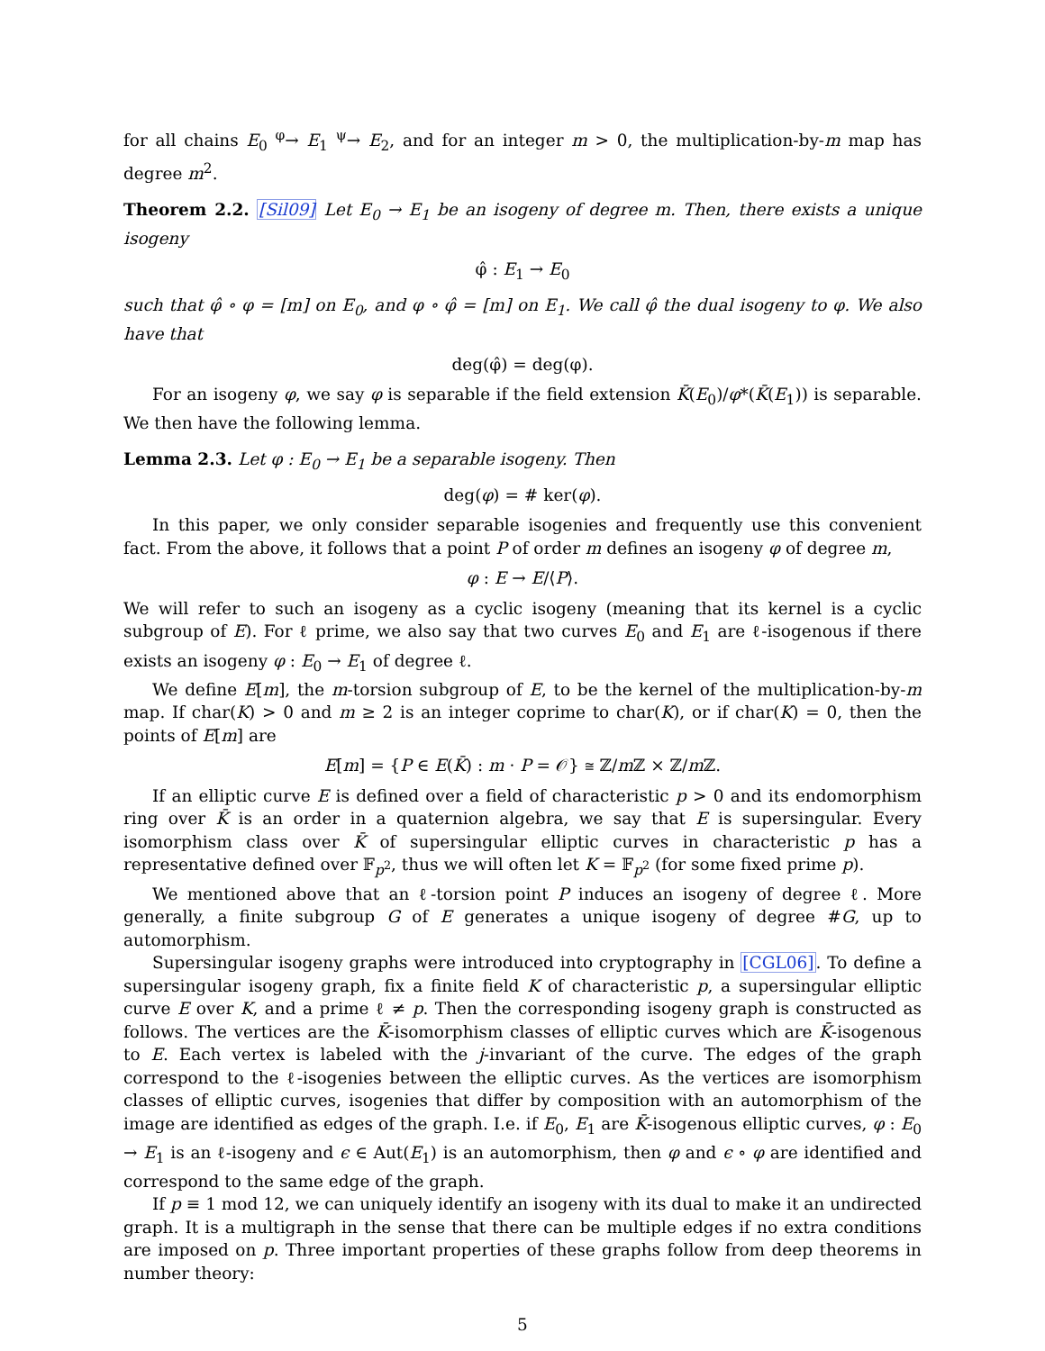for all chains E<sub>0</sub> <sup>φ</sup>→ E<sub>1</sub> <sup>ψ</sup>→ E<sub>2</sub>, and for an integer m > 0, the multiplication-by-m map has degree m<sup>2</sup>.
Theorem 2.2. [Sil09] Let E<sub>0</sub> → E<sub>1</sub> be an isogeny of degree m. Then, there exists a unique isogeny
φ̂ : E<sub>1</sub> → E<sub>0</sub>
such that φ̂ ∘ φ = [m] on E<sub>0</sub>, and φ ∘ φ̂ = [m] on E<sub>1</sub>. We call φ̂ the dual isogeny to φ. We also have that
deg(φ̂) = deg(φ).
For an isogeny φ, we say φ is separable if the field extension K̄(E<sub>0</sub>)/φ*(K̄(E<sub>1</sub>)) is separable. We then have the following lemma.
Lemma 2.3. Let φ : E<sub>0</sub> → E<sub>1</sub> be a separable isogeny. Then
deg(φ) = # ker(φ).
In this paper, we only consider separable isogenies and frequently use this convenient fact. From the above, it follows that a point P of order m defines an isogeny φ of degree m,
φ : E → E/⟨P⟩.
We will refer to such an isogeny as a cyclic isogeny (meaning that its kernel is a cyclic subgroup of E). For ℓ prime, we also say that two curves E<sub>0</sub> and E<sub>1</sub> are ℓ-isogenous if there exists an isogeny φ : E<sub>0</sub> → E<sub>1</sub> of degree ℓ.
We define E[m], the m-torsion subgroup of E, to be the kernel of the multiplication-by-m map. If char(K) > 0 and m ≥ 2 is an integer coprime to char(K), or if char(K) = 0, then the points of E[m] are
E[m] = {P ∈ E(K̄) : m · P = 𝒪} ≅ ℤ/m ℤ × ℤ/m ℤ.
If an elliptic curve E is defined over a field of characteristic p > 0 and its endomorphism ring over K̄ is an order in a quaternion algebra, we say that E is supersingular. Every isomorphism class over K̄ of supersingular elliptic curves in characteristic p has a representative defined over 𝔽<sub>p<sup>2</sup></sub>, thus we will often let K = 𝔽<sub>p<sup>2</sup></sub> (for some fixed prime p).
We mentioned above that an ℓ-torsion point P induces an isogeny of degree ℓ. More generally, a finite subgroup G of E generates a unique isogeny of degree #G, up to automorphism.
Supersingular isogeny graphs were introduced into cryptography in [CGL06]. To define a supersingular isogeny graph, fix a finite field K of characteristic p, a supersingular elliptic curve E over K, and a prime ℓ ≠ p. Then the corresponding isogeny graph is constructed as follows. The vertices are the K̄-isomorphism classes of elliptic curves which are K̄-isogenous to E. Each vertex is labeled with the j-invariant of the curve. The edges of the graph correspond to the ℓ-isogenies between the elliptic curves. As the vertices are isomorphism classes of elliptic curves, isogenies that differ by composition with an automorphism of the image are identified as edges of the graph. I.e. if E<sub>0</sub>, E<sub>1</sub> are K̄-isogenous elliptic curves, φ : E<sub>0</sub> → E<sub>1</sub> is an ℓ-isogeny and ϵ ∈ Aut(E<sub>1</sub>) is an automorphism, then φ and ϵ ∘ φ are identified and correspond to the same edge of the graph.
If p ≡ 1 mod 12, we can uniquely identify an isogeny with its dual to make it an undirected graph. It is a multigraph in the sense that there can be multiple edges if no extra conditions are imposed on p. Three important properties of these graphs follow from deep theorems in number theory:
5